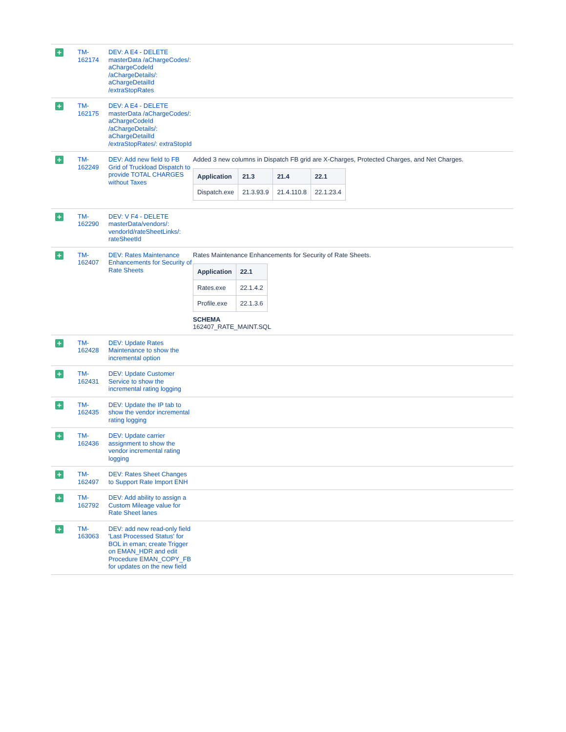| + | TM- 162174 | DEV: A E4 - DELETE masterData /aChargeCodes/: aChargeCodeId /aChargeDetails/: aChargeDetailId /extraStopRates | |
| + | TM- 162175 | DEV: A E4 - DELETE masterData /aChargeCodes/: aChargeCodeId /aChargeDetails/: aChargeDetailId /extraStopRates/: extraStopId | |
| + | TM- 162249 | DEV: Add new field to FB Grid of Truckload Dispatch to provide TOTAL CHARGES without Taxes | Added 3 new columns in Dispatch FB grid are X-Charges, Protected Charges, and Net Charges. / Application / 21.3 / 21.4 / 22.1 / / --- / --- / --- / --- / / Dispatch.exe / 21.3.93.9 / 21.4.110.8 / 22.1.23.4 / |
| + | TM- 162290 | DEV: V F4 - DELETE masterData/vendors/: vendorId/rateSheetLinks/: rateSheetId | |
| + | TM- 162407 | DEV: Rates Maintenance Enhancements for Security of Rate Sheets | Rates Maintenance Enhancements for Security of Rate Sheets. / Application / 22.1 / / --- / --- / / Rates.exe / 22.1.4.2 / / Profile.exe / 22.1.3.6 / SCHEMA 162407_RATE_MAINT.SQL |
| + | TM- 162428 | DEV: Update Rates Maintenance to show the incremental option | |
| + | TM- 162431 | DEV: Update Customer Service to show the incremental rating logging | |
| + | TM- 162435 | DEV: Update the IP tab to show the vendor incremental rating logging | |
| + | TM- 162436 | DEV: Update carrier assignment to show the vendor incremental rating logging | |
| + | TM- 162497 | DEV: Rates Sheet Changes to Support Rate Import ENH | |
| + | TM- 162792 | DEV: Add ability to assign a Custom Mileage value for Rate Sheet lanes | |
| + | TM- 163063 | DEV: add new read-only field 'Last Processed Status' for BOL in eman; create Trigger on EMAN_HDR and edit Procedure EMAN_COPY_FB for updates on the new field | |